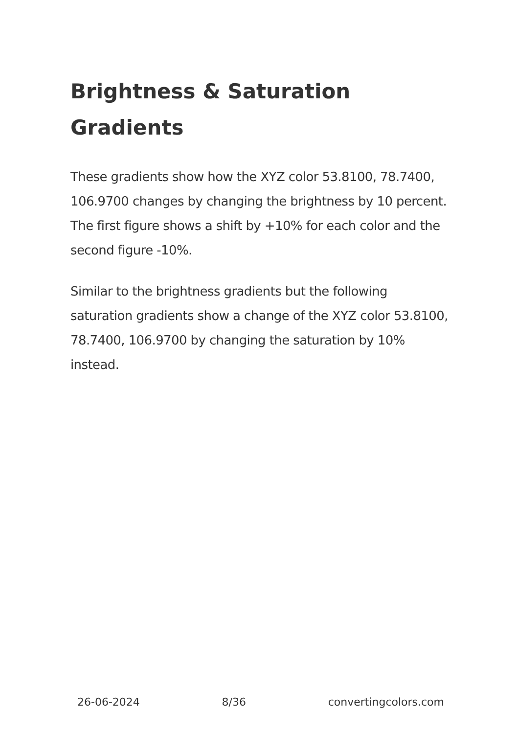Brightness & Saturation Gradients
These gradients show how the XYZ color 53.8100, 78.7400, 106.9700 changes by changing the brightness by 10 percent. The first figure shows a shift by +10% for each color and the second figure -10%.
Similar to the brightness gradients but the following saturation gradients show a change of the XYZ color 53.8100, 78.7400, 106.9700 by changing the saturation by 10% instead.
26-06-2024 8/36 convertingcolors.com